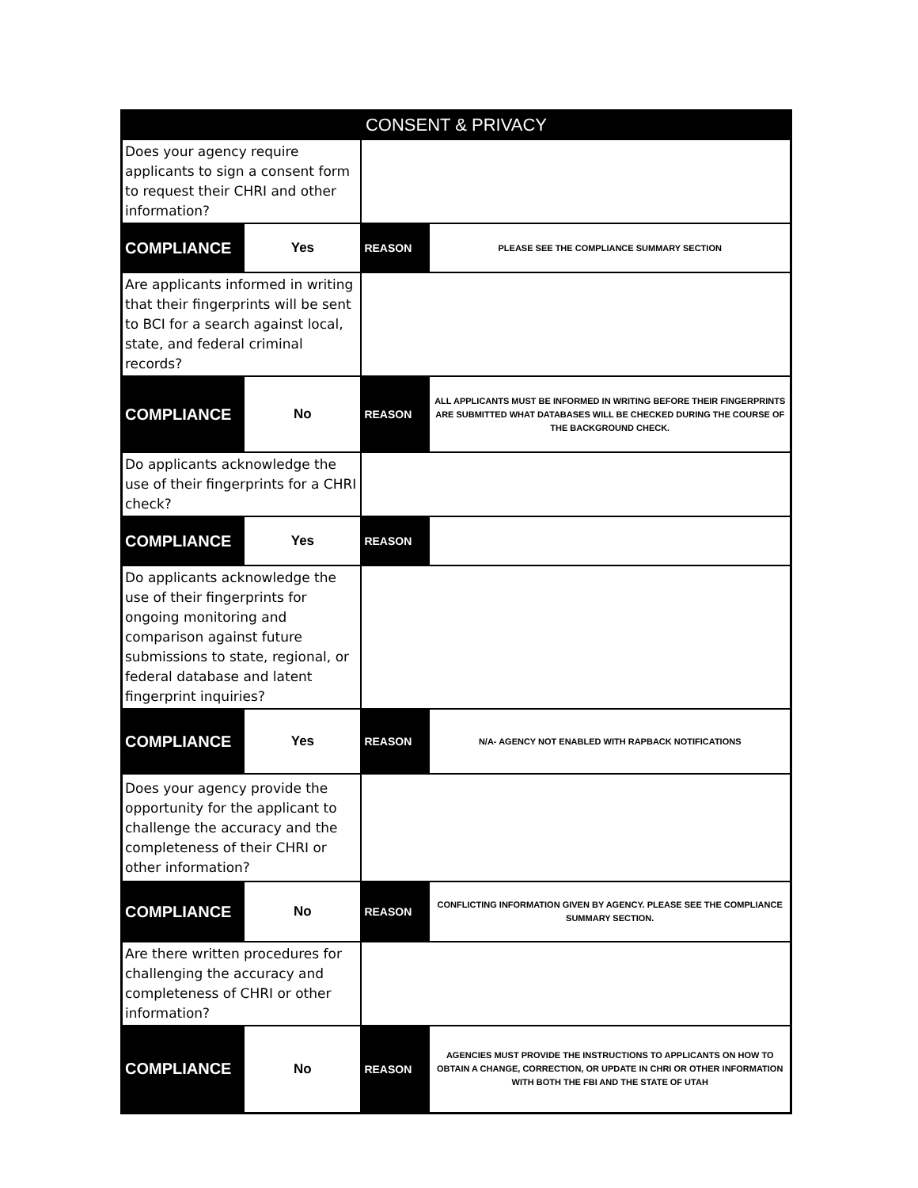| CONSENT & PRIVACY | | | |
| --- | --- | --- | --- |
| Does your agency require applicants to sign a consent form to request their CHRI and other information? | | | |
| COMPLIANCE | Yes | REASON | PLEASE SEE THE COMPLIANCE SUMMARY SECTION |
| Are applicants informed in writing that their fingerprints will be sent to BCI for a search against local, state, and federal criminal records? | | | |
| COMPLIANCE | No | REASON | ALL APPLICANTS MUST BE INFORMED IN WRITING BEFORE THEIR FINGERPRINTS ARE SUBMITTED WHAT DATABASES WILL BE CHECKED DURING THE COURSE OF THE BACKGROUND CHECK. |
| Do applicants acknowledge the use of their fingerprints for a CHRI check? | | | |
| COMPLIANCE | Yes | REASON | |
| Do applicants acknowledge the use of their fingerprints for ongoing monitoring and comparison against future submissions to state, regional, or federal database and latent fingerprint inquiries? | | | |
| COMPLIANCE | Yes | REASON | N/A- AGENCY NOT ENABLED WITH RAPBACK NOTIFICATIONS |
| Does your agency provide the opportunity for the applicant to challenge the accuracy and the completeness of their CHRI or other information? | | | |
| COMPLIANCE | No | REASON | CONFLICTING INFORMATION GIVEN BY AGENCY. PLEASE SEE THE COMPLIANCE SUMMARY SECTION. |
| Are there written procedures for challenging the accuracy and completeness of CHRI or other information? | | | |
| COMPLIANCE | No | REASON | AGENCIES MUST PROVIDE THE INSTRUCTIONS TO APPLICANTS ON HOW TO OBTAIN A CHANGE, CORRECTION, OR UPDATE IN CHRI OR OTHER INFORMATION WITH BOTH THE FBI AND THE STATE OF UTAH |